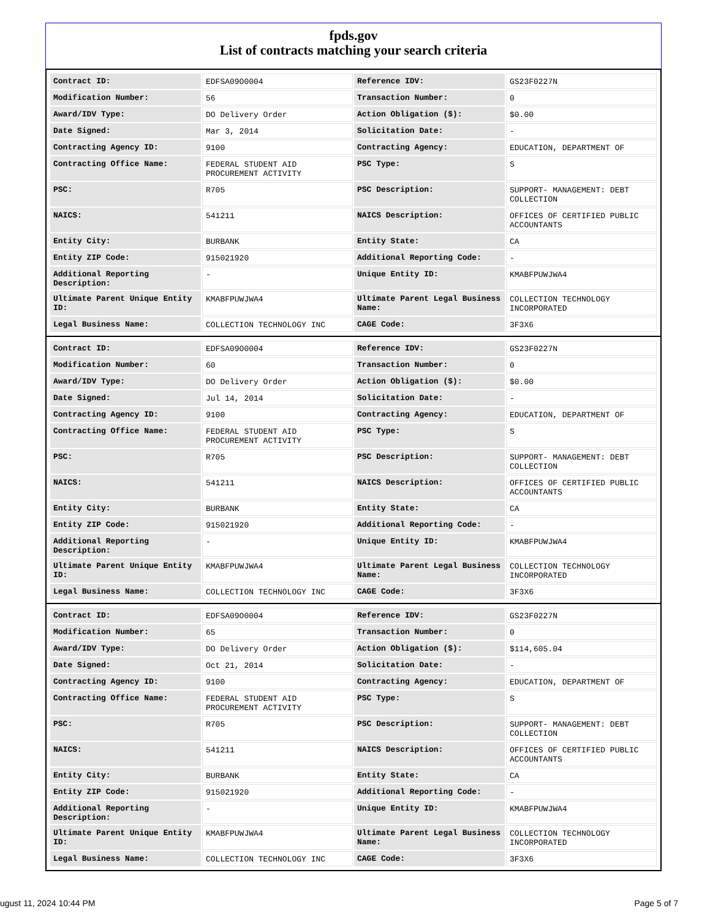fpds.gov
List of contracts matching your search criteria
| Contract ID: | EDFSA09O0004 | Reference IDV: | GS23F0227N |
| Modification Number: | 56 | Transaction Number: | 0 |
| Award/IDV Type: | DO Delivery Order | Action Obligation ($): | $0.00 |
| Date Signed: | Mar 3, 2014 | Solicitation Date: | - |
| Contracting Agency ID: | 9100 | Contracting Agency: | EDUCATION, DEPARTMENT OF |
| Contracting Office Name: | FEDERAL STUDENT AID PROCUREMENT ACTIVITY | PSC Type: | S |
| PSC: | R705 | PSC Description: | SUPPORT- MANAGEMENT: DEBT COLLECTION |
| NAICS: | 541211 | NAICS Description: | OFFICES OF CERTIFIED PUBLIC ACCOUNTANTS |
| Entity City: | BURBANK | Entity State: | CA |
| Entity ZIP Code: | 915021920 | Additional Reporting Code: | - |
| Additional Reporting Description: | - | Unique Entity ID: | KMABFPUWJWA4 |
| Ultimate Parent Unique Entity ID: | KMABFPUWJWA4 | Ultimate Parent Legal Business Name: | COLLECTION TECHNOLOGY INCORPORATED |
| Legal Business Name: | COLLECTION TECHNOLOGY INC | CAGE Code: | 3F3X6 |
| Contract ID: | EDFSA09O0004 | Reference IDV: | GS23F0227N |
| Modification Number: | 60 | Transaction Number: | 0 |
| Award/IDV Type: | DO Delivery Order | Action Obligation ($): | $0.00 |
| Date Signed: | Jul 14, 2014 | Solicitation Date: | - |
| Contracting Agency ID: | 9100 | Contracting Agency: | EDUCATION, DEPARTMENT OF |
| Contracting Office Name: | FEDERAL STUDENT AID PROCUREMENT ACTIVITY | PSC Type: | S |
| PSC: | R705 | PSC Description: | SUPPORT- MANAGEMENT: DEBT COLLECTION |
| NAICS: | 541211 | NAICS Description: | OFFICES OF CERTIFIED PUBLIC ACCOUNTANTS |
| Entity City: | BURBANK | Entity State: | CA |
| Entity ZIP Code: | 915021920 | Additional Reporting Code: | - |
| Additional Reporting Description: | - | Unique Entity ID: | KMABFPUWJWA4 |
| Ultimate Parent Unique Entity ID: | KMABFPUWJWA4 | Ultimate Parent Legal Business Name: | COLLECTION TECHNOLOGY INCORPORATED |
| Legal Business Name: | COLLECTION TECHNOLOGY INC | CAGE Code: | 3F3X6 |
| Contract ID: | EDFSA09O0004 | Reference IDV: | GS23F0227N |
| Modification Number: | 65 | Transaction Number: | 0 |
| Award/IDV Type: | DO Delivery Order | Action Obligation ($): | $114,605.04 |
| Date Signed: | Oct 21, 2014 | Solicitation Date: | - |
| Contracting Agency ID: | 9100 | Contracting Agency: | EDUCATION, DEPARTMENT OF |
| Contracting Office Name: | FEDERAL STUDENT AID PROCUREMENT ACTIVITY | PSC Type: | S |
| PSC: | R705 | PSC Description: | SUPPORT- MANAGEMENT: DEBT COLLECTION |
| NAICS: | 541211 | NAICS Description: | OFFICES OF CERTIFIED PUBLIC ACCOUNTANTS |
| Entity City: | BURBANK | Entity State: | CA |
| Entity ZIP Code: | 915021920 | Additional Reporting Code: | - |
| Additional Reporting Description: | - | Unique Entity ID: | KMABFPUWJWA4 |
| Ultimate Parent Unique Entity ID: | KMABFPUWJWA4 | Ultimate Parent Legal Business Name: | COLLECTION TECHNOLOGY INCORPORATED |
| Legal Business Name: | COLLECTION TECHNOLOGY INC | CAGE Code: | 3F3X6 |
ugust 11, 2024 10:44 PM Page 5 of 7